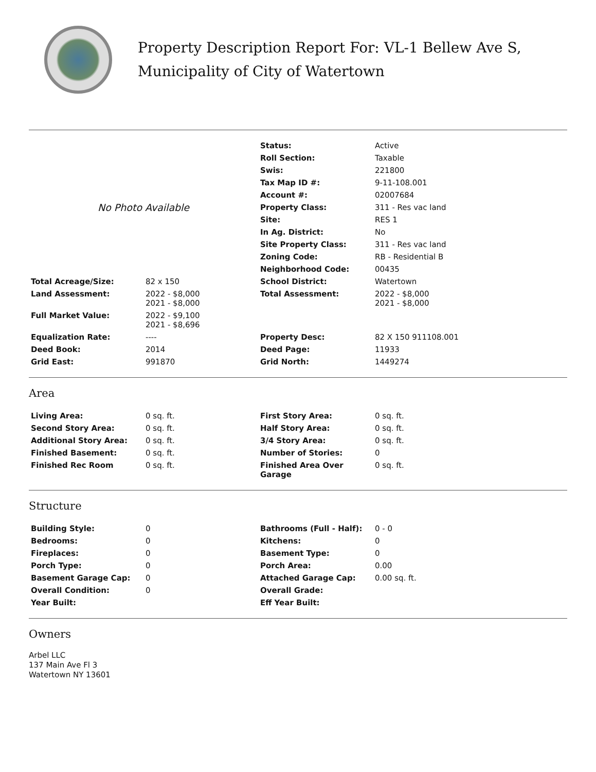Property Description Report For: VL-1 Bellew Ave S,
Municipality of City of Watertown
| No Photo Available | | Status: | Active |
| | | Roll Section: | Taxable |
| | | Swis: | 221800 |
| | | Tax Map ID #: | 9-11-108.001 |
| | | Account #: | 02007684 |
| | | Property Class: | 311 - Res vac land |
| | | Site: | RES 1 |
| | | In Ag. District: | No |
| | | Site Property Class: | 311 - Res vac land |
| | | Zoning Code: | RB - Residential B |
| | | Neighborhood Code: | 00435 |
| Total Acreage/Size: | 82 x 150 | School District: | Watertown |
| Land Assessment: | 2022 - $8,000 2021 - $8,000 | Total Assessment: | 2022 - $8,000 2021 - $8,000 |
| Full Market Value: | 2022 - $9,100 2021 - $8,696 | | |
| Equalization Rate: | ---- | Property Desc: | 82 X 150 911108.001 |
| Deed Book: | 2014 | Deed Page: | 11933 |
| Grid East: | 991870 | Grid North: | 1449274 |
Area
| Living Area: | 0 sq. ft. | First Story Area: | 0 sq. ft. |
| Second Story Area: | 0 sq. ft. | Half Story Area: | 0 sq. ft. |
| Additional Story Area: | 0 sq. ft. | 3/4 Story Area: | 0 sq. ft. |
| Finished Basement: | 0 sq. ft. | Number of Stories: | 0 |
| Finished Rec Room | 0 sq. ft. | Finished Area Over Garage | 0 sq. ft. |
Structure
| Building Style: | 0 | Bathrooms (Full - Half): | 0 - 0 |
| Bedrooms: | 0 | Kitchens: | 0 |
| Fireplaces: | 0 | Basement Type: | 0 |
| Porch Type: | 0 | Porch Area: | 0.00 |
| Basement Garage Cap: | 0 | Attached Garage Cap: | 0.00 sq. ft. |
| Overall Condition: | 0 | Overall Grade: | |
| Year Built: | | Eff Year Built: | |
Owners
Arbel LLC
137 Main Ave Fl 3
Watertown NY 13601